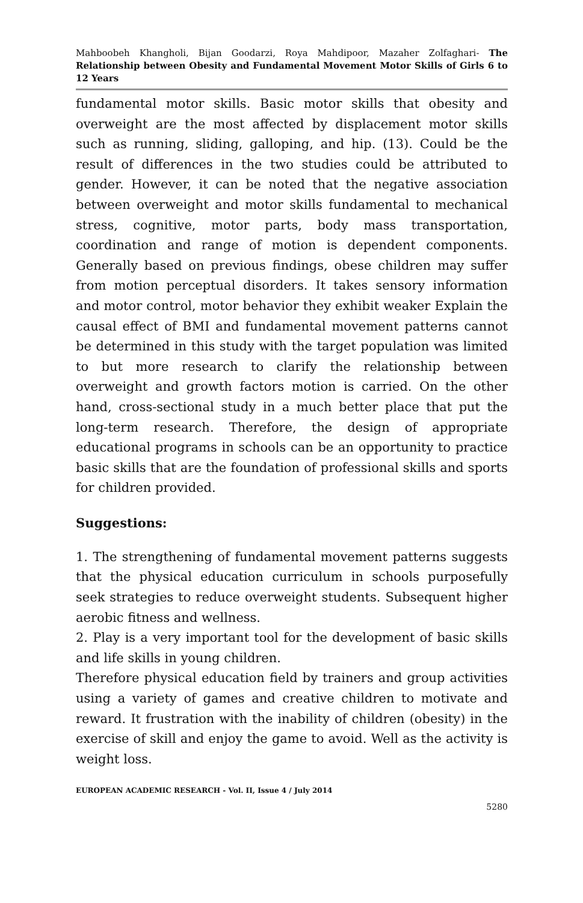Mahboobeh Khangholi, Bijan Goodarzi, Roya Mahdipoor, Mazaher Zolfaghari- The Relationship between Obesity and Fundamental Movement Motor Skills of Girls 6 to 12 Years
fundamental motor skills. Basic motor skills that obesity and overweight are the most affected by displacement motor skills such as running, sliding, galloping, and hip. (13). Could be the result of differences in the two studies could be attributed to gender. However, it can be noted that the negative association between overweight and motor skills fundamental to mechanical stress, cognitive, motor parts, body mass transportation, coordination and range of motion is dependent components. Generally based on previous findings, obese children may suffer from motion perceptual disorders. It takes sensory information and motor control, motor behavior they exhibit weaker Explain the causal effect of BMI and fundamental movement patterns cannot be determined in this study with the target population was limited to but more research to clarify the relationship between overweight and growth factors motion is carried. On the other hand, cross-sectional study in a much better place that put the long-term research. Therefore, the design of appropriate educational programs in schools can be an opportunity to practice basic skills that are the foundation of professional skills and sports for children provided.
Suggestions:
1. The strengthening of fundamental movement patterns suggests that the physical education curriculum in schools purposefully seek strategies to reduce overweight students. Subsequent higher aerobic fitness and wellness.
2. Play is a very important tool for the development of basic skills and life skills in young children.
Therefore physical education field by trainers and group activities using a variety of games and creative children to motivate and reward. It frustration with the inability of children (obesity) in the exercise of skill and enjoy the game to avoid. Well as the activity is weight loss.
EUROPEAN ACADEMIC RESEARCH - Vol. II, Issue 4 / July 2014
5280